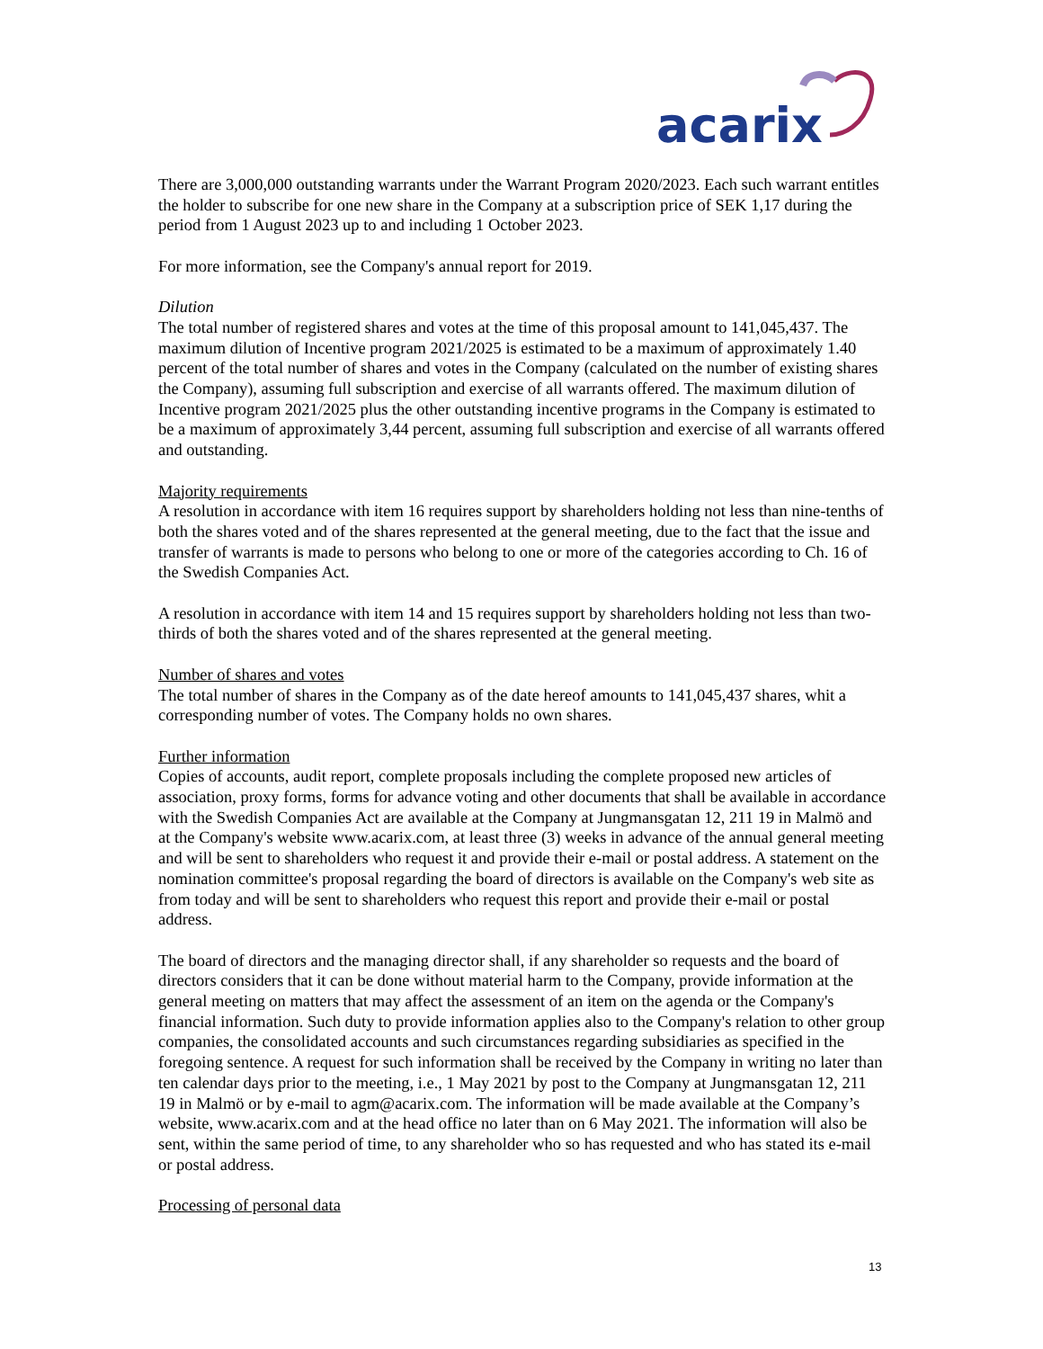acarix
There are 3,000,000 outstanding warrants under the Warrant Program 2020/2023. Each such warrant entitles the holder to subscribe for one new share in the Company at a subscription price of SEK 1,17 during the period from 1 August 2023 up to and including 1 October 2023.
For more information, see the Company's annual report for 2019.
Dilution
The total number of registered shares and votes at the time of this proposal amount to 141,045,437. The maximum dilution of Incentive program 2021/2025 is estimated to be a maximum of approximately 1.40 percent of the total number of shares and votes in the Company (calculated on the number of existing shares the Company), assuming full subscription and exercise of all warrants offered. The maximum dilution of Incentive program 2021/2025 plus the other outstanding incentive programs in the Company is estimated to be a maximum of approximately 3,44 percent, assuming full subscription and exercise of all warrants offered and outstanding.
Majority requirements
A resolution in accordance with item 16 requires support by shareholders holding not less than nine-tenths of both the shares voted and of the shares represented at the general meeting, due to the fact that the issue and transfer of warrants is made to persons who belong to one or more of the categories according to Ch. 16 of the Swedish Companies Act.
A resolution in accordance with item 14 and 15 requires support by shareholders holding not less than two-thirds of both the shares voted and of the shares represented at the general meeting.
Number of shares and votes
The total number of shares in the Company as of the date hereof amounts to 141,045,437 shares, whit a corresponding number of votes. The Company holds no own shares.
Further information
Copies of accounts, audit report, complete proposals including the complete proposed new articles of association, proxy forms, forms for advance voting and other documents that shall be available in accordance with the Swedish Companies Act are available at the Company at Jungmansgatan 12, 211 19 in Malmö and at the Company's website www.acarix.com, at least three (3) weeks in advance of the annual general meeting and will be sent to shareholders who request it and provide their e-mail or postal address. A statement on the nomination committee's proposal regarding the board of directors is available on the Company's web site as from today and will be sent to shareholders who request this report and provide their e-mail or postal address.
The board of directors and the managing director shall, if any shareholder so requests and the board of directors considers that it can be done without material harm to the Company, provide information at the general meeting on matters that may affect the assessment of an item on the agenda or the Company's financial information. Such duty to provide information applies also to the Company's relation to other group companies, the consolidated accounts and such circumstances regarding subsidiaries as specified in the foregoing sentence. A request for such information shall be received by the Company in writing no later than ten calendar days prior to the meeting, i.e., 1 May 2021 by post to the Company at Jungmansgatan 12, 211 19 in Malmö or by e-mail to agm@acarix.com. The information will be made available at the Company’s website, www.acarix.com and at the head office no later than on 6 May 2021. The information will also be sent, within the same period of time, to any shareholder who so has requested and who has stated its e-mail or postal address.
Processing of personal data
13